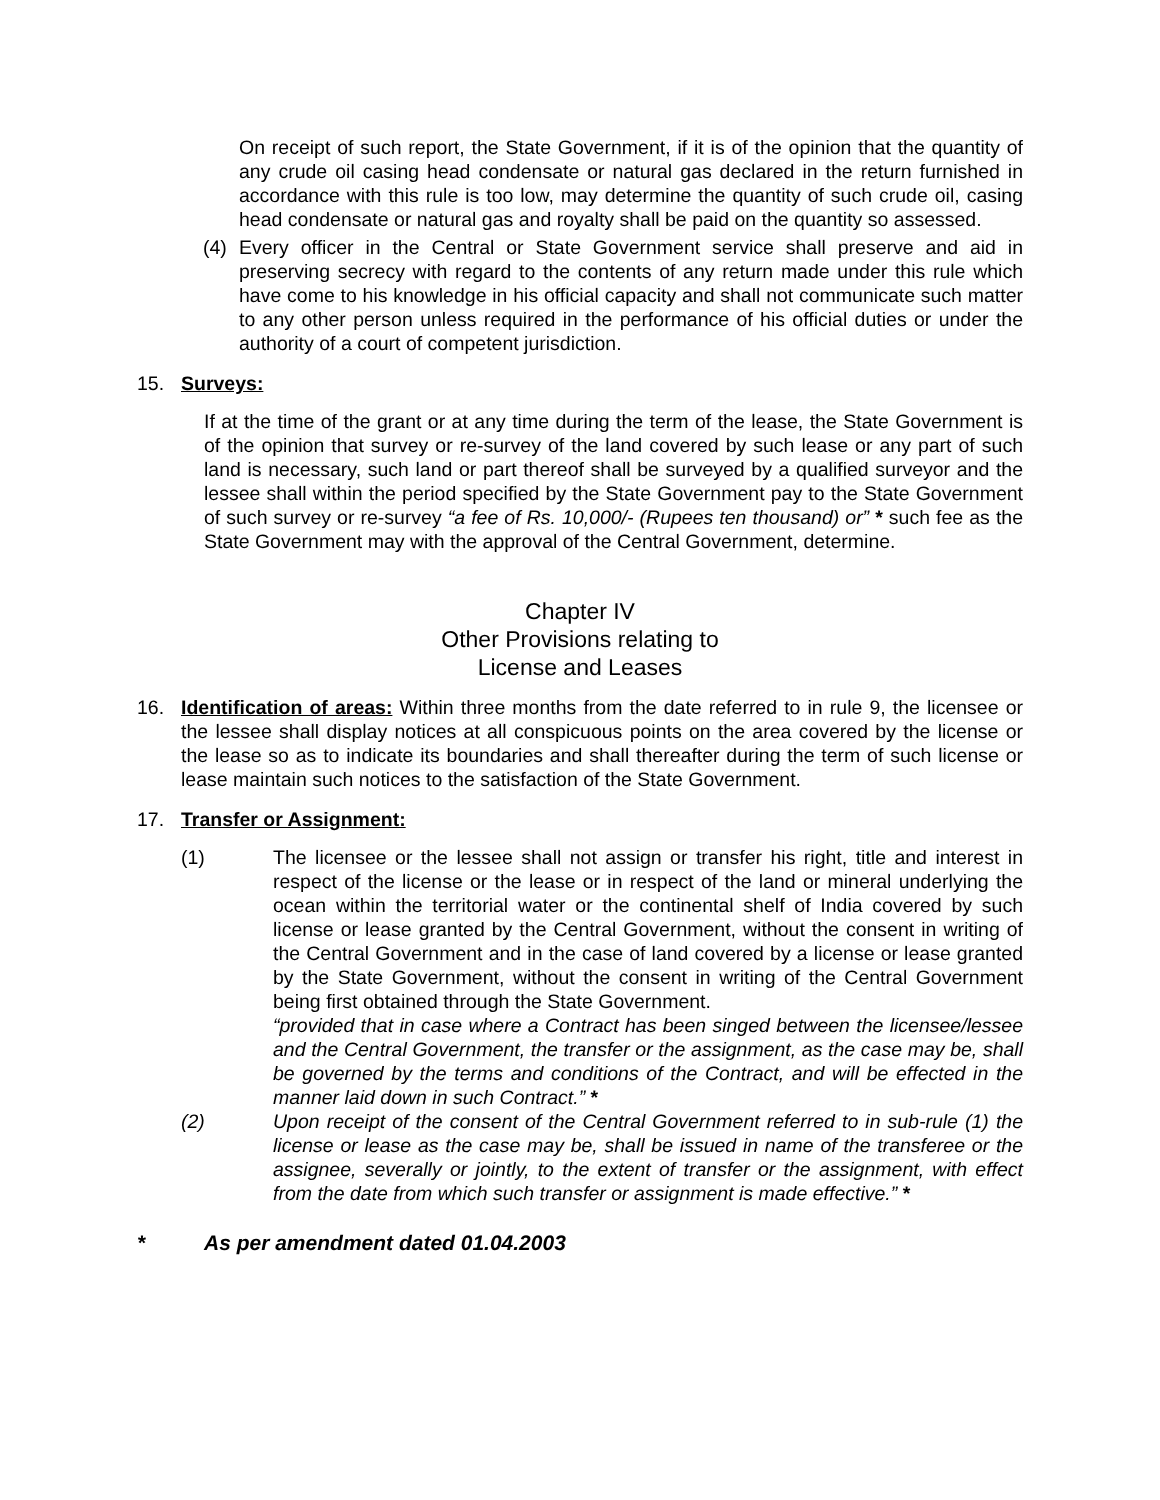On receipt of such report, the State Government, if it is of the opinion that the quantity of any crude oil casing head condensate or natural gas declared in the return furnished in accordance with this rule is too low, may determine the quantity of such crude oil, casing head condensate or natural gas and royalty shall be paid on the quantity so assessed.
(4) Every officer in the Central or State Government service shall preserve and aid in preserving secrecy with regard to the contents of any return made under this rule which have come to his knowledge in his official capacity and shall not communicate such matter to any other person unless required in the performance of his official duties or under the authority of a court of competent jurisdiction.
15. Surveys:
If at the time of the grant or at any time during the term of the lease, the State Government is of the opinion that survey or re-survey of the land covered by such lease or any part of such land is necessary, such land or part thereof shall be surveyed by a qualified surveyor and the lessee shall within the period specified by the State Government pay to the State Government of such survey or re-survey “a fee of Rs. 10,000/- (Rupees ten thousand) or” * such fee as the State Government may with the approval of the Central Government, determine.
Chapter IV
Other Provisions relating to
License and Leases
16. Identification of areas: Within three months from the date referred to in rule 9, the licensee or the lessee shall display notices at all conspicuous points on the area covered by the license or the lease so as to indicate its boundaries and shall thereafter during the term of such license or lease maintain such notices to the satisfaction of the State Government.
17. Transfer or Assignment:
(1) The licensee or the lessee shall not assign or transfer his right, title and interest in respect of the license or the lease or in respect of the land or mineral underlying the ocean within the territorial water or the continental shelf of India covered by such license or lease granted by the Central Government, without the consent in writing of the Central Government and in the case of land covered by a license or lease granted by the State Government, without the consent in writing of the Central Government being first obtained through the State Government.
“provided that in case where a Contract has been singed between the licensee/lessee and the Central Government, the transfer or the assignment, as the case may be, shall be governed by the terms and conditions of the Contract, and will be effected in the manner laid down in such Contract.” *
(2) Upon receipt of the consent of the Central Government referred to in sub-rule (1) the license or lease as the case may be, shall be issued in name of the transferee or the assignee, severally or jointly, to the extent of transfer or the assignment, with effect from the date from which such transfer or assignment is made effective.” *
* As per amendment dated 01.04.2003